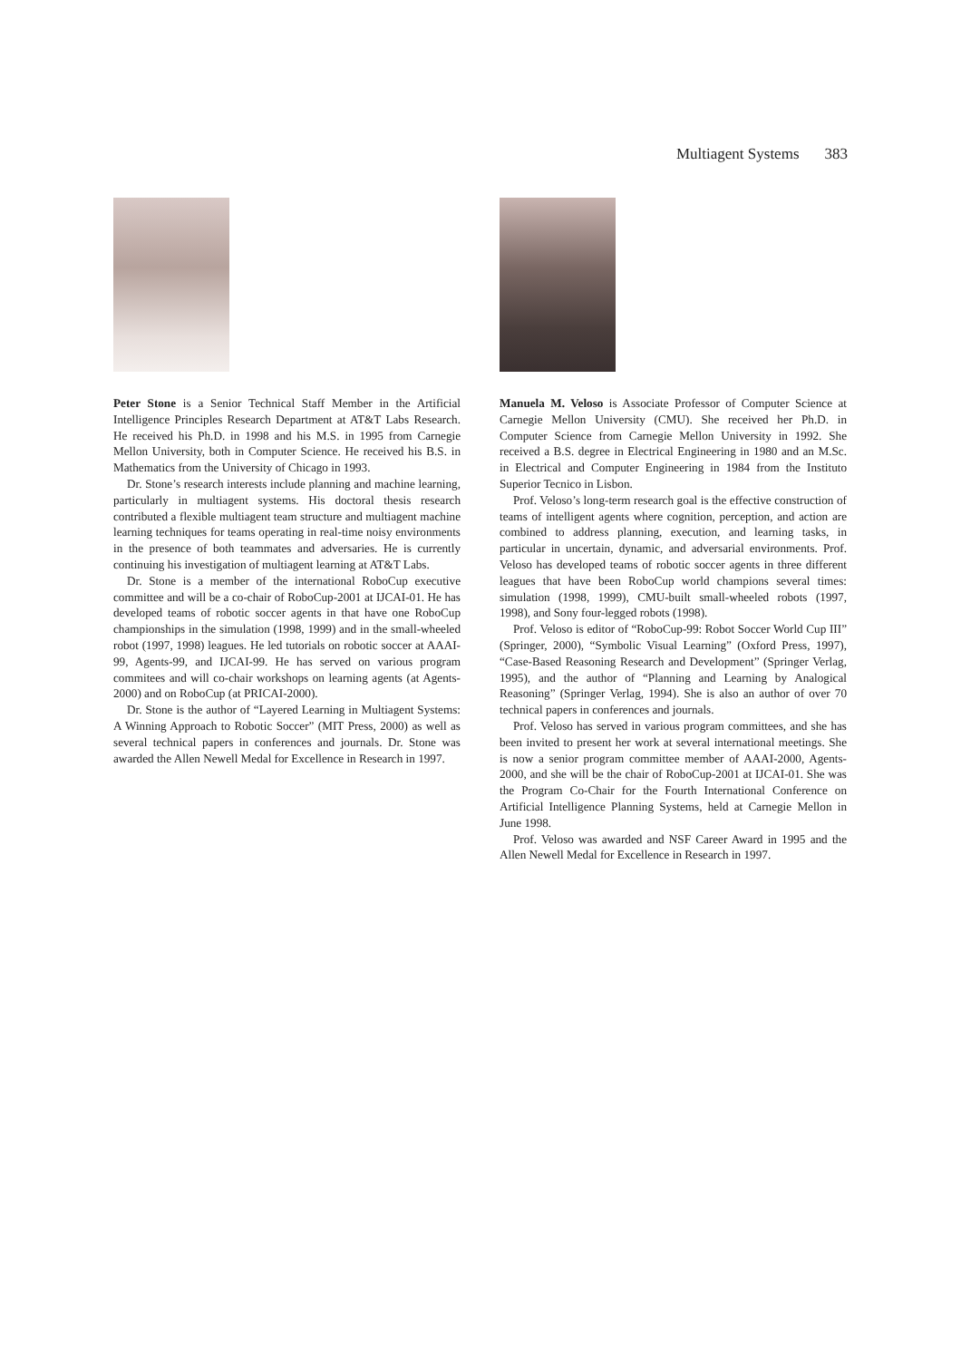Multiagent Systems 383
Peter Stone is a Senior Technical Staff Member in the Artificial Intelligence Principles Research Department at AT&T Labs Research. He received his Ph.D. in 1998 and his M.S. in 1995 from Carnegie Mellon University, both in Computer Science. He received his B.S. in Mathematics from the University of Chicago in 1993.
Dr. Stone’s research interests include planning and machine learning, particularly in multiagent systems. His doctoral thesis research contributed a flexible multiagent team structure and multiagent machine learning techniques for teams operating in real-time noisy environments in the presence of both teammates and adversaries. He is currently continuing his investigation of multiagent learning at AT&T Labs.
Dr. Stone is a member of the international RoboCup executive committee and will be a co-chair of RoboCup-2001 at IJCAI-01. He has developed teams of robotic soccer agents in that have one RoboCup championships in the simulation (1998, 1999) and in the small-wheeled robot (1997, 1998) leagues. He led tutorials on robotic soccer at AAAI-99, Agents-99, and IJCAI-99. He has served on various program commitees and will co-chair workshops on learning agents (at Agents-2000) and on RoboCup (at PRICAI-2000).
Dr. Stone is the author of “Layered Learning in Multiagent Systems: A Winning Approach to Robotic Soccer” (MIT Press, 2000) as well as several technical papers in conferences and journals. Dr. Stone was awarded the Allen Newell Medal for Excellence in Research in 1997.
Manuela M. Veloso is Associate Professor of Computer Science at Carnegie Mellon University (CMU). She received her Ph.D. in Computer Science from Carnegie Mellon University in 1992. She received a B.S. degree in Electrical Engineering in 1980 and an M.Sc. in Electrical and Computer Engineering in 1984 from the Instituto Superior Tecnico in Lisbon.
Prof. Veloso’s long-term research goal is the effective construction of teams of intelligent agents where cognition, perception, and action are combined to address planning, execution, and learning tasks, in particular in uncertain, dynamic, and adversarial environments. Prof. Veloso has developed teams of robotic soccer agents in three different leagues that have been RoboCup world champions several times: simulation (1998, 1999), CMU-built small-wheeled robots (1997, 1998), and Sony four-legged robots (1998).
Prof. Veloso is editor of “RoboCup-99: Robot Soccer World Cup III” (Springer, 2000), “Symbolic Visual Learning” (Oxford Press, 1997), “Case-Based Reasoning Research and Development” (Springer Verlag, 1995), and the author of “Planning and Learning by Analogical Reasoning” (Springer Verlag, 1994). She is also an author of over 70 technical papers in conferences and journals.
Prof. Veloso has served in various program committees, and she has been invited to present her work at several international meetings. She is now a senior program committee member of AAAI-2000, Agents-2000, and she will be the chair of RoboCup-2001 at IJCAI-01. She was the Program Co-Chair for the Fourth International Conference on Artificial Intelligence Planning Systems, held at Carnegie Mellon in June 1998.
Prof. Veloso was awarded and NSF Career Award in 1995 and the Allen Newell Medal for Excellence in Research in 1997.